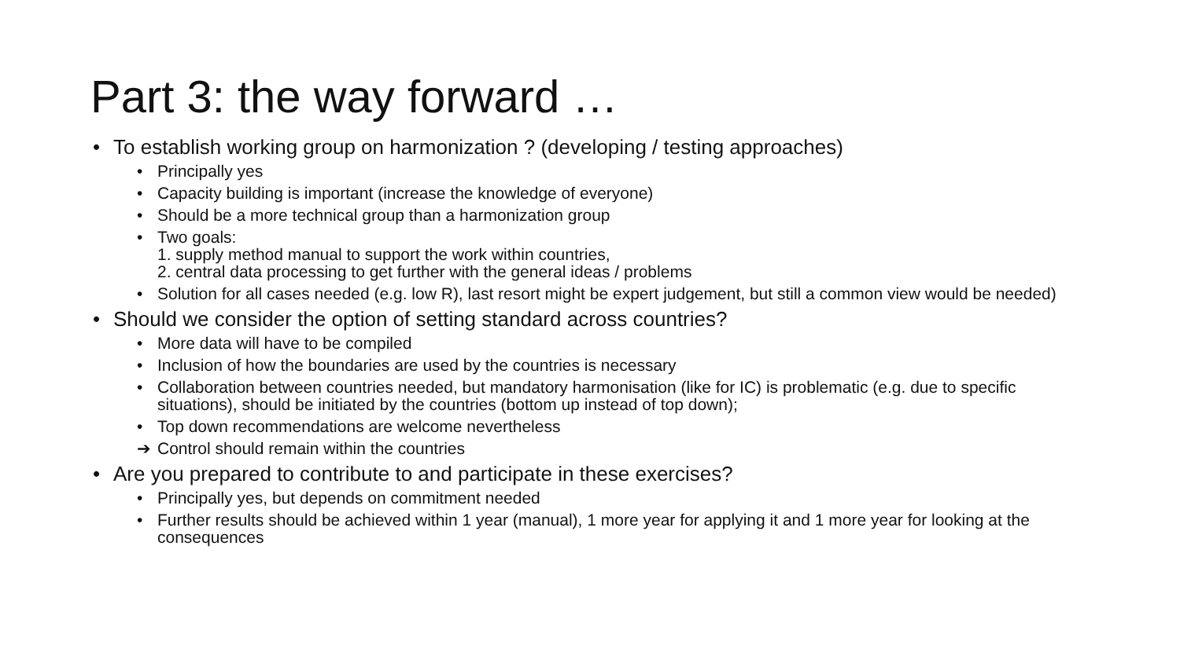Part 3: the way forward …
• To establish working group on harmonization ? (developing / testing approaches)
• Principally yes
• Capacity building is important (increase the knowledge of everyone)
• Should be a more technical group than a harmonization group
• Two goals:
1. supply method manual to support the work within countries,
2. central data processing to get further with the general ideas / problems
• Solution for all cases needed (e.g. low R), last resort might be expert judgement, but still a common view would be needed)
• Should we consider the option of setting standard across countries?
• More data will have to be compiled
• Inclusion of how the boundaries are used by the countries is necessary
• Collaboration between countries needed, but mandatory harmonisation (like for IC) is problematic (e.g. due to specific situations), should be initiated by the countries (bottom up instead of top down);
• Top down recommendations are welcome nevertheless
➔ Control should remain within the countries
• Are you prepared to contribute to and participate in these exercises?
• Principally yes, but depends on commitment needed
• Further results should be achieved within 1 year (manual), 1 more year for applying it and 1 more year for looking at the consequences